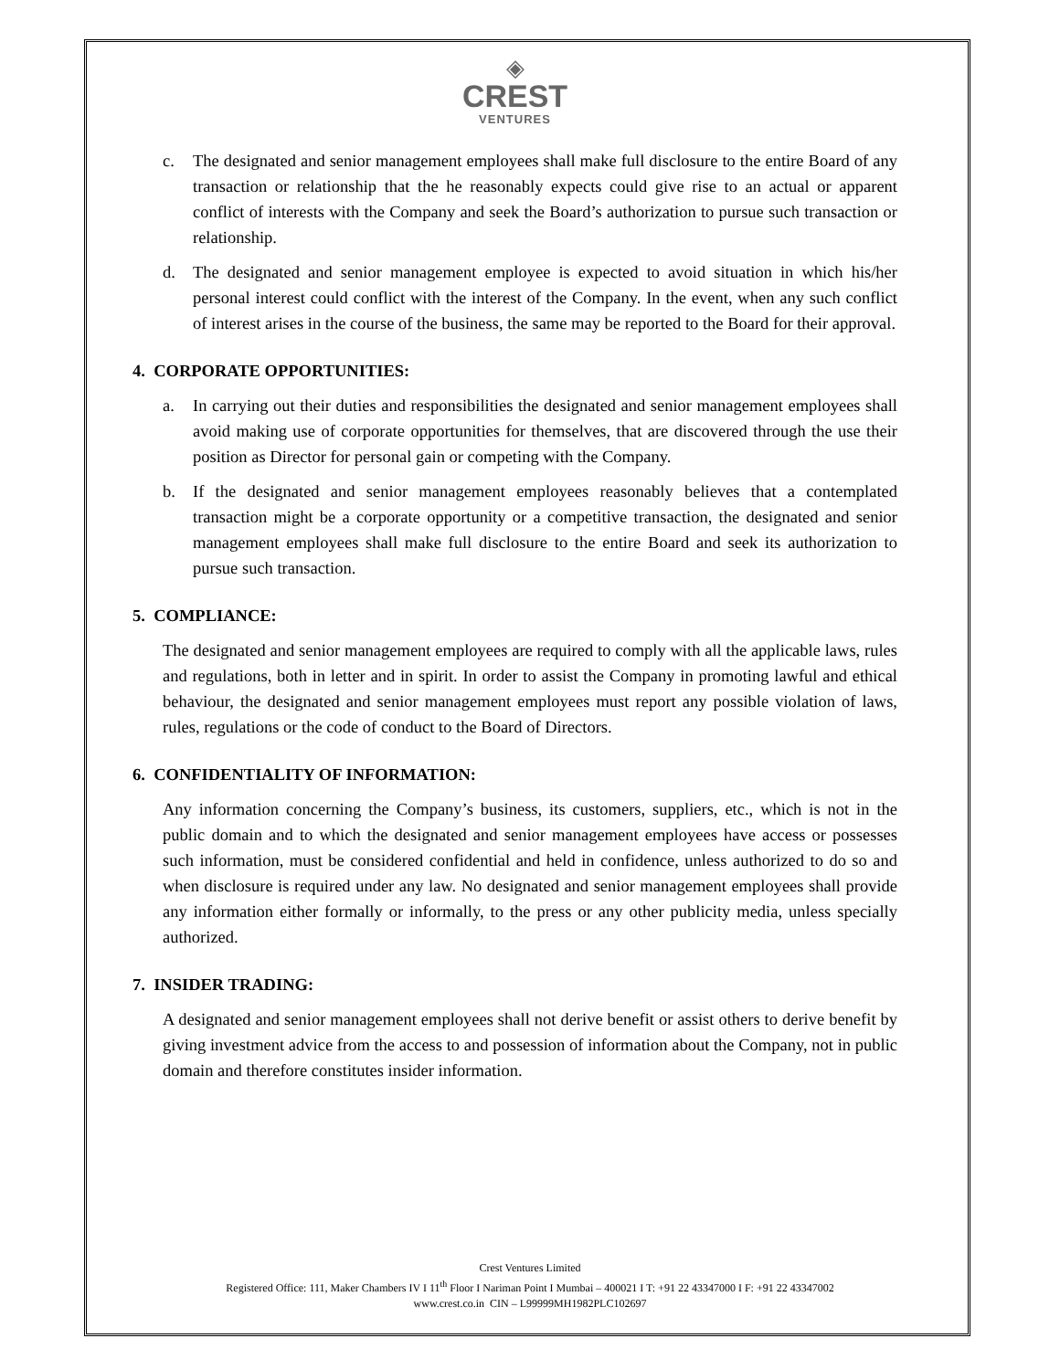◈
CREST
VENTURES
c. The designated and senior management employees shall make full disclosure to the entire Board of any transaction or relationship that the he reasonably expects could give rise to an actual or apparent conflict of interests with the Company and seek the Board’s authorization to pursue such transaction or relationship.
d. The designated and senior management employee is expected to avoid situation in which his/her personal interest could conflict with the interest of the Company. In the event, when any such conflict of interest arises in the course of the business, the same may be reported to the Board for their approval.
4. CORPORATE OPPORTUNITIES:
a. In carrying out their duties and responsibilities the designated and senior management employees shall avoid making use of corporate opportunities for themselves, that are discovered through the use their position as Director for personal gain or competing with the Company.
b. If the designated and senior management employees reasonably believes that a contemplated transaction might be a corporate opportunity or a competitive transaction, the designated and senior management employees shall make full disclosure to the entire Board and seek its authorization to pursue such transaction.
5. COMPLIANCE:
The designated and senior management employees are required to comply with all the applicable laws, rules and regulations, both in letter and in spirit. In order to assist the Company in promoting lawful and ethical behaviour, the designated and senior management employees must report any possible violation of laws, rules, regulations or the code of conduct to the Board of Directors.
6. CONFIDENTIALITY OF INFORMATION:
Any information concerning the Company’s business, its customers, suppliers, etc., which is not in the public domain and to which the designated and senior management employees have access or possesses such information, must be considered confidential and held in confidence, unless authorized to do so and when disclosure is required under any law. No designated and senior management employees shall provide any information either formally or informally, to the press or any other publicity media, unless specially authorized.
7. INSIDER TRADING:
A designated and senior management employees shall not derive benefit or assist others to derive benefit by giving investment advice from the access to and possession of information about the Company, not in public domain and therefore constitutes insider information.
Crest Ventures Limited
Registered Office: 111, Maker Chambers IV I 11<sup>th</sup> Floor I Nariman Point I Mumbai – 400021 I T: +91 22 43347000 I F: +91 22 43347002
www.crest.co.in CIN – L99999MH1982PLC102697